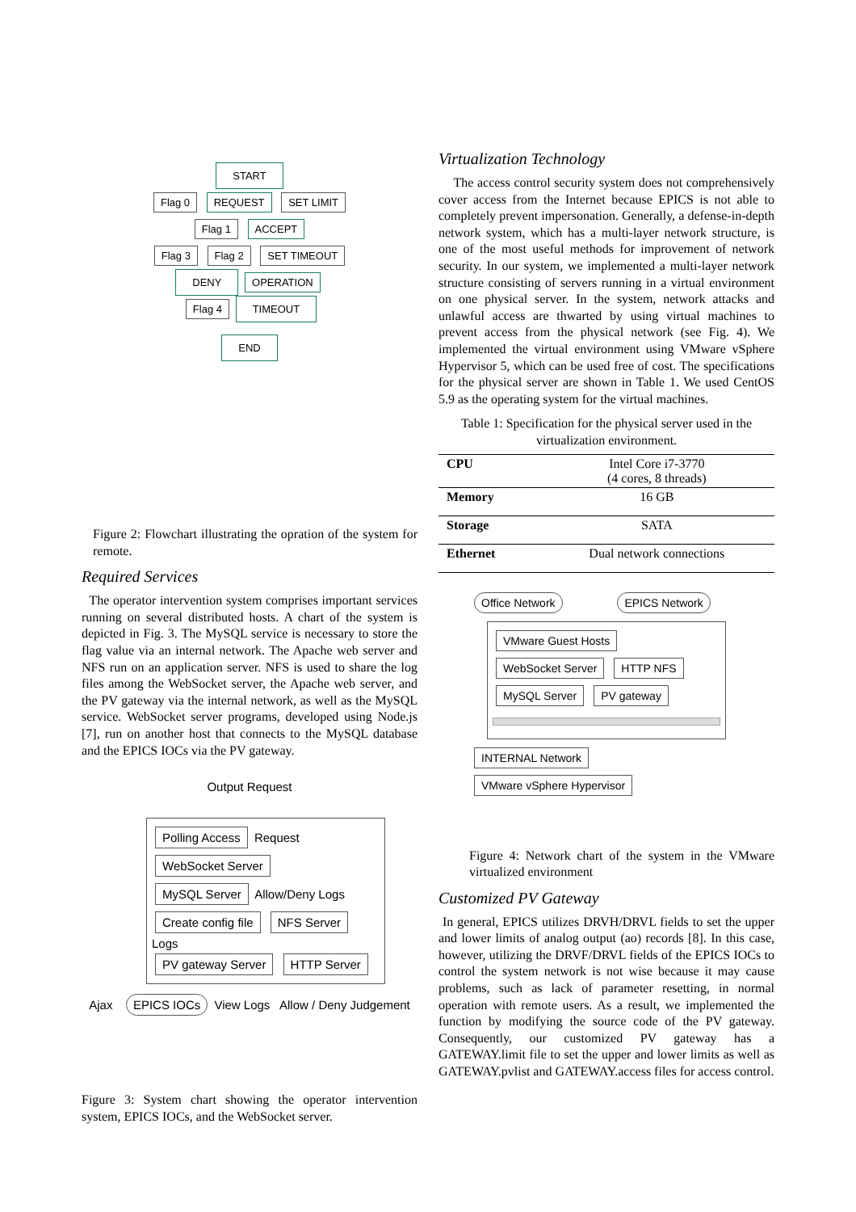START
Flag 0 REQUEST SET LIMIT
Flag 1 ACCEPT
Flag 3 Flag 2 SET TIMEOUT
DENY OPERATION
Flag 4 TIMEOUT
END
Figure 2: Flowchart illustrating the opration of the system for remote.
Required Services
The operator intervention system comprises important services running on several distributed hosts. A chart of the system is depicted in Fig. 3. The MySQL service is necessary to store the flag value via an internal network. The Apache web server and NFS run on an application server. NFS is used to share the log files among the WebSocket server, the Apache web server, and the PV gateway via the internal network, as well as the MySQL service. WebSocket server programs, developed using Node.js [7], run on another host that connects to the MySQL database and the EPICS IOCs via the PV gateway.
Output Request
Polling Access Request WebSocket Server
MySQL Server Allow/Deny Logs
Create config file NFS Server Logs
PV gateway Server HTTP Server
Ajax EPICS IOCs View Logs Allow / Deny Judgement
Figure 3: System chart showing the operator intervention system, EPICS IOCs, and the WebSocket server.
Virtualization Technology
The access control security system does not comprehensively cover access from the Internet because EPICS is not able to completely prevent impersonation. Generally, a defense-in-depth network system, which has a multi-layer network structure, is one of the most useful methods for improvement of network security. In our system, we implemented a multi-layer network structure consisting of servers running in a virtual environment on one physical server. In the system, network attacks and unlawful access are thwarted by using virtual machines to prevent access from the physical network (see Fig. 4). We implemented the virtual environment using VMware vSphere Hypervisor 5, which can be used free of cost. The specifications for the physical server are shown in Table 1. We used CentOS 5.9 as the operating system for the virtual machines.
Table 1: Specification for the physical server used in the virtualization environment.
| CPU | Intel Core i7-3770 (4 cores, 8 threads) |
| Memory | 16 GB |
| Storage | SATA |
| Ethernet | Dual network connections |
Office Network EPICS Network
VMware Guest Hosts
WebSocket Server HTTP NFS
MySQL Server PV gateway
INTERNAL Network VMware vSphere Hypervisor
Figure 4: Network chart of the system in the VMware virtualized environment
Customized PV Gateway
In general, EPICS utilizes DRVH/DRVL fields to set the upper and lower limits of analog output (ao) records [8]. In this case, however, utilizing the DRVF/DRVL fields of the EPICS IOCs to control the system network is not wise because it may cause problems, such as lack of parameter resetting, in normal operation with remote users. As a result, we implemented the function by modifying the source code of the PV gateway. Consequently, our customized PV gateway has a GATEWAY.limit file to set the upper and lower limits as well as GATEWAY.pvlist and GATEWAY.access files for access control.